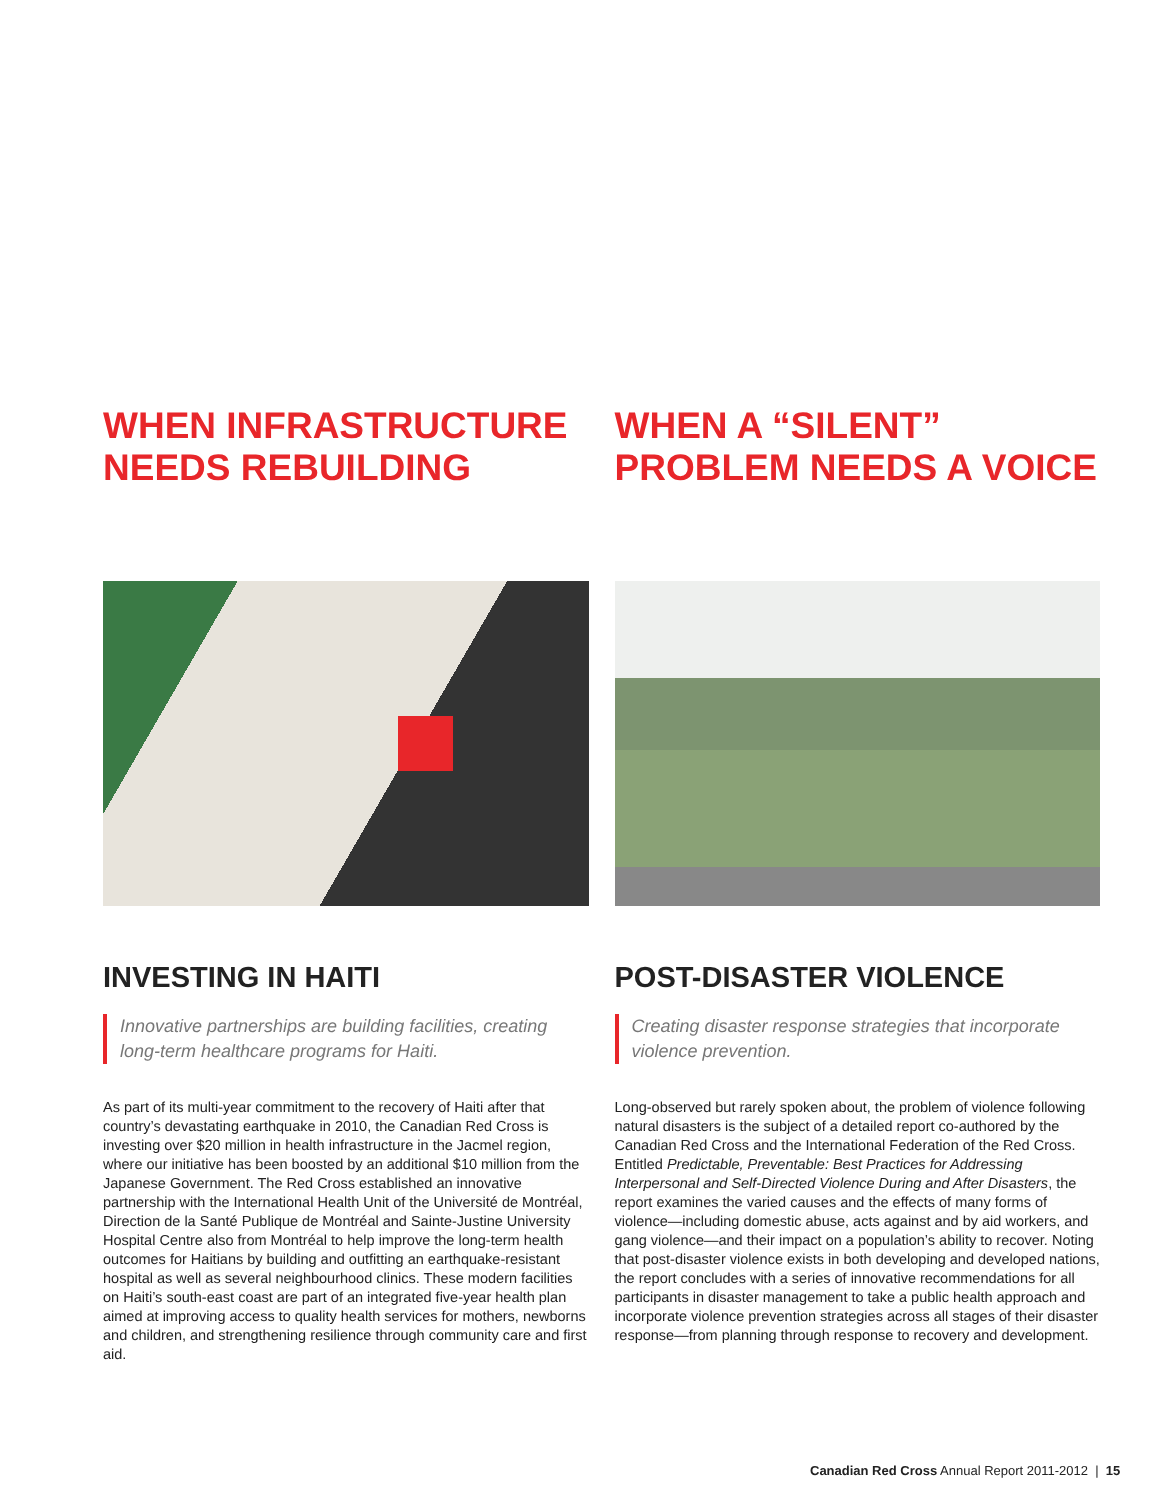WHEN INFRASTRUCTURE
NEEDS REBUILDING
INVESTING IN HAITI
Innovative partnerships are building facilities, creating long-term healthcare programs for Haiti.
As part of its multi-year commitment to the recovery of Haiti after that country’s devastating earthquake in 2010, the Canadian Red Cross is investing over $20 million in health infrastructure in the Jacmel region, where our initiative has been boosted by an additional $10 million from the Japanese Government. The Red Cross established an innovative partnership with the International Health Unit of the Université de Montréal, Direction de la Santé Publique de Montréal and Sainte-Justine University Hospital Centre also from Montréal to help improve the long-term health outcomes for Haitians by building and outfitting an earthquake-resistant hospital as well as several neighbourhood clinics. These modern facilities on Haiti’s south-east coast are part of an integrated five-year health plan aimed at improving access to quality health services for mothers, newborns and children, and strengthening resilience through community care and first aid.
WHEN A “SILENT”
PROBLEM NEEDS A VOICE
POST-DISASTER VIOLENCE
Creating disaster response strategies that incorporate violence prevention.
Long-observed but rarely spoken about, the problem of violence following natural disasters is the subject of a detailed report co-authored by the Canadian Red Cross and the International Federation of the Red Cross. Entitled Predictable, Preventable: Best Practices for Addressing Interpersonal and Self-Directed Violence During and After Disasters, the report examines the varied causes and the effects of many forms of violence—including domestic abuse, acts against and by aid workers, and gang violence—and their impact on a population’s ability to recover. Noting that post-disaster violence exists in both developing and developed nations, the report concludes with a series of innovative recommendations for all participants in disaster management to take a public health approach and incorporate violence prevention strategies across all stages of their disaster response—from planning through response to recovery and development.
Canadian Red Cross Annual Report 2011-2012 | 15